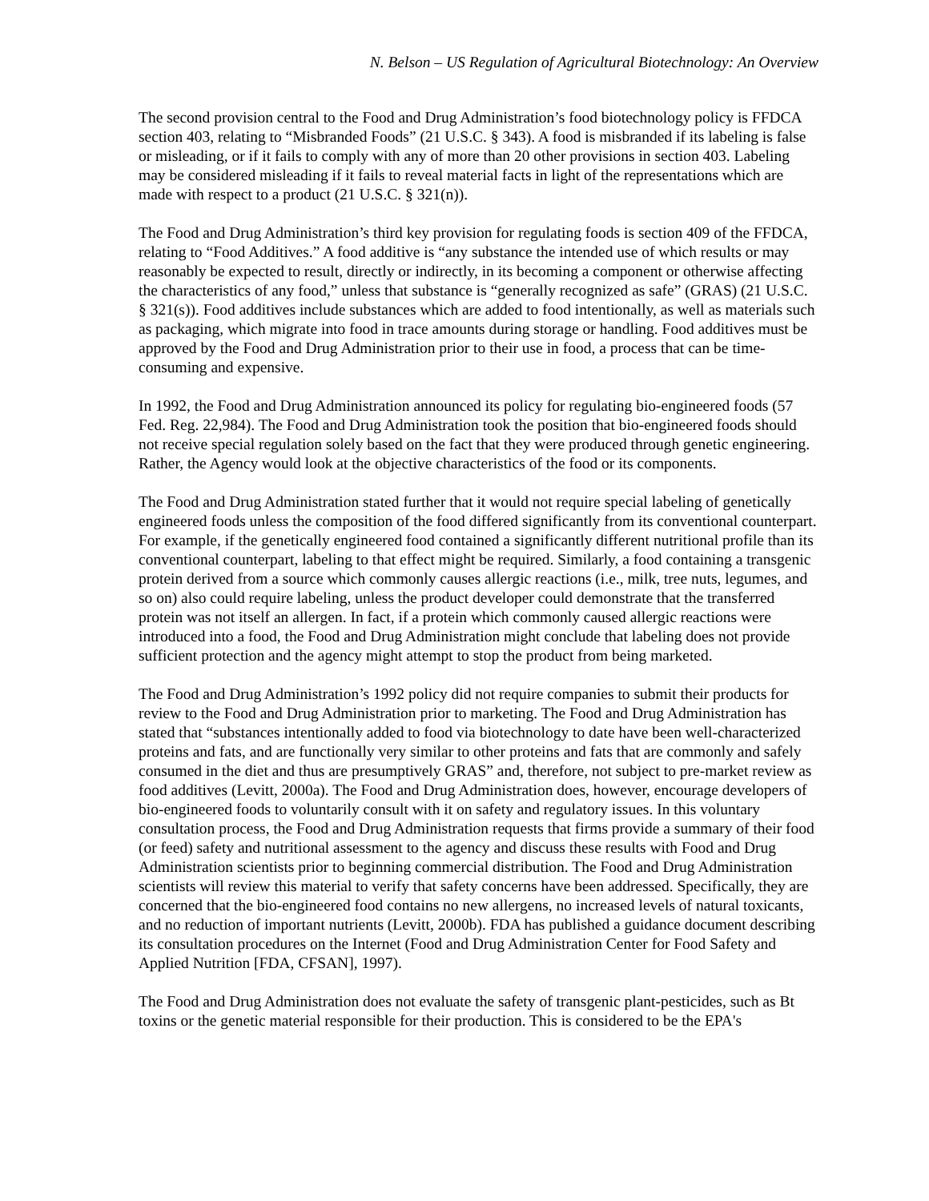N. Belson – US Regulation of Agricultural Biotechnology: An Overview
The second provision central to the Food and Drug Administration’s food biotechnology policy is FFDCA section 403, relating to “Misbranded Foods” (21 U.S.C. § 343). A food is misbranded if its labeling is false or misleading, or if it fails to comply with any of more than 20 other provisions in section 403. Labeling may be considered misleading if it fails to reveal material facts in light of the representations which are made with respect to a product (21 U.S.C. § 321(n)).
The Food and Drug Administration’s third key provision for regulating foods is section 409 of the FFDCA, relating to “Food Additives.” A food additive is “any substance the intended use of which results or may reasonably be expected to result, directly or indirectly, in its becoming a component or otherwise affecting the characteristics of any food,” unless that substance is “generally recognized as safe” (GRAS) (21 U.S.C. § 321(s)). Food additives include substances which are added to food intentionally, as well as materials such as packaging, which migrate into food in trace amounts during storage or handling. Food additives must be approved by the Food and Drug Administration prior to their use in food, a process that can be time-consuming and expensive.
In 1992, the Food and Drug Administration announced its policy for regulating bio-engineered foods (57 Fed. Reg. 22,984). The Food and Drug Administration took the position that bio-engineered foods should not receive special regulation solely based on the fact that they were produced through genetic engineering. Rather, the Agency would look at the objective characteristics of the food or its components.
The Food and Drug Administration stated further that it would not require special labeling of genetically engineered foods unless the composition of the food differed significantly from its conventional counterpart. For example, if the genetically engineered food contained a significantly different nutritional profile than its conventional counterpart, labeling to that effect might be required. Similarly, a food containing a transgenic protein derived from a source which commonly causes allergic reactions (i.e., milk, tree nuts, legumes, and so on) also could require labeling, unless the product developer could demonstrate that the transferred protein was not itself an allergen. In fact, if a protein which commonly caused allergic reactions were introduced into a food, the Food and Drug Administration might conclude that labeling does not provide sufficient protection and the agency might attempt to stop the product from being marketed.
The Food and Drug Administration’s 1992 policy did not require companies to submit their products for review to the Food and Drug Administration prior to marketing. The Food and Drug Administration has stated that “substances intentionally added to food via biotechnology to date have been well-characterized proteins and fats, and are functionally very similar to other proteins and fats that are commonly and safely consumed in the diet and thus are presumptively GRAS” and, therefore, not subject to pre-market review as food additives (Levitt, 2000a). The Food and Drug Administration does, however, encourage developers of bio-engineered foods to voluntarily consult with it on safety and regulatory issues. In this voluntary consultation process, the Food and Drug Administration requests that firms provide a summary of their food (or feed) safety and nutritional assessment to the agency and discuss these results with Food and Drug Administration scientists prior to beginning commercial distribution. The Food and Drug Administration scientists will review this material to verify that safety concerns have been addressed. Specifically, they are concerned that the bio-engineered food contains no new allergens, no increased levels of natural toxicants, and no reduction of important nutrients (Levitt, 2000b). FDA has published a guidance document describing its consultation procedures on the Internet (Food and Drug Administration Center for Food Safety and Applied Nutrition [FDA, CFSAN], 1997).
The Food and Drug Administration does not evaluate the safety of transgenic plant-pesticides, such as Bt toxins or the genetic material responsible for their production. This is considered to be the EPA's